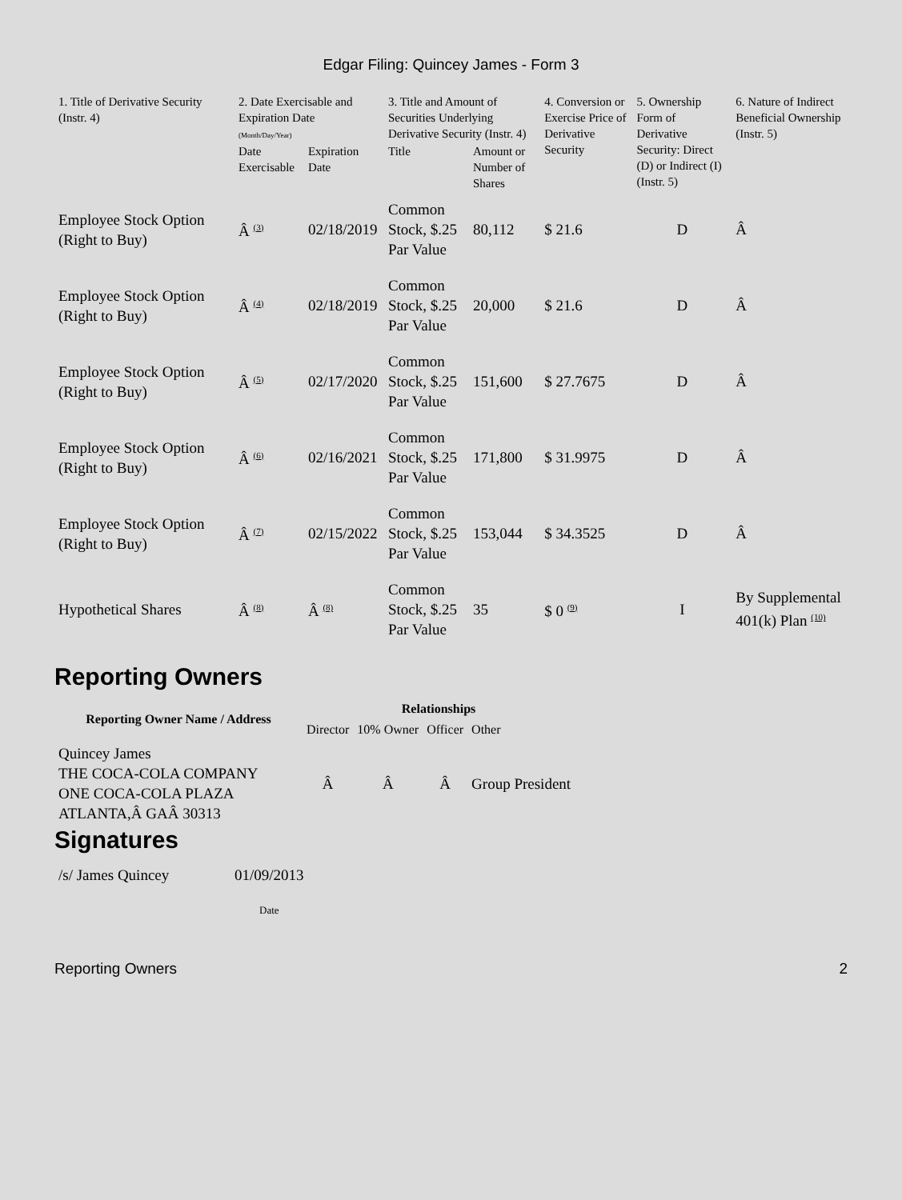Edgar Filing: Quincey James - Form 3
| 1. Title of Derivative Security (Instr. 4) | 2. Date Exercisable and Expiration Date (Month/Day/Year) | | 3. Title and Amount of Securities Underlying Derivative Security (Instr. 4) | | 4. Conversion or Exercise Price of Derivative Security | 5. Ownership Form of Derivative Security: Direct (D) or Indirect (I) (Instr. 5) | 6. Nature of Indirect Beneficial Ownership (Instr. 5) |
| --- | --- | --- | --- | --- | --- | --- | --- |
| | Date Exercisable | Expiration Date | Title | Amount or Number of Shares | | | |
| Employee Stock Option (Right to Buy) | Â <sup>(3)</sup> | 02/18/2019 | Common Stock, $.25 Par Value | 80,112 | $ 21.6 | D | Â |
| Employee Stock Option (Right to Buy) | Â <sup>(4)</sup> | 02/18/2019 | Common Stock, $.25 Par Value | 20,000 | $ 21.6 | D | Â |
| Employee Stock Option (Right to Buy) | Â <sup>(5)</sup> | 02/17/2020 | Common Stock, $.25 Par Value | 151,600 | $ 27.7675 | D | Â |
| Employee Stock Option (Right to Buy) | Â <sup>(6)</sup> | 02/16/2021 | Common Stock, $.25 Par Value | 171,800 | $ 31.9975 | D | Â |
| Employee Stock Option (Right to Buy) | Â <sup>(7)</sup> | 02/15/2022 | Common Stock, $.25 Par Value | 153,044 | $ 34.3525 | D | Â |
| Hypothetical Shares | Â <sup>(8)</sup> | Â <sup>(8)</sup> | Common Stock, $.25 Par Value | 35 | $ 0 <sup>(9)</sup> | I | By Supplemental 401(k) Plan <sup>(10)</sup> |
Reporting Owners
| Reporting Owner Name / Address | Relationships | | | |
| --- | --- | --- | --- | --- |
| | Director | 10% Owner | Officer | Other |
| Quincey James THE COCA-COLA COMPANY ONE COCA-COLA PLAZA ATLANTA,Â GAÂ 30313 | Â | Â | Â | Group President |
Signatures
| /s/ James Quincey | 01/09/2013 |
| | Date |
Reporting Owners 2